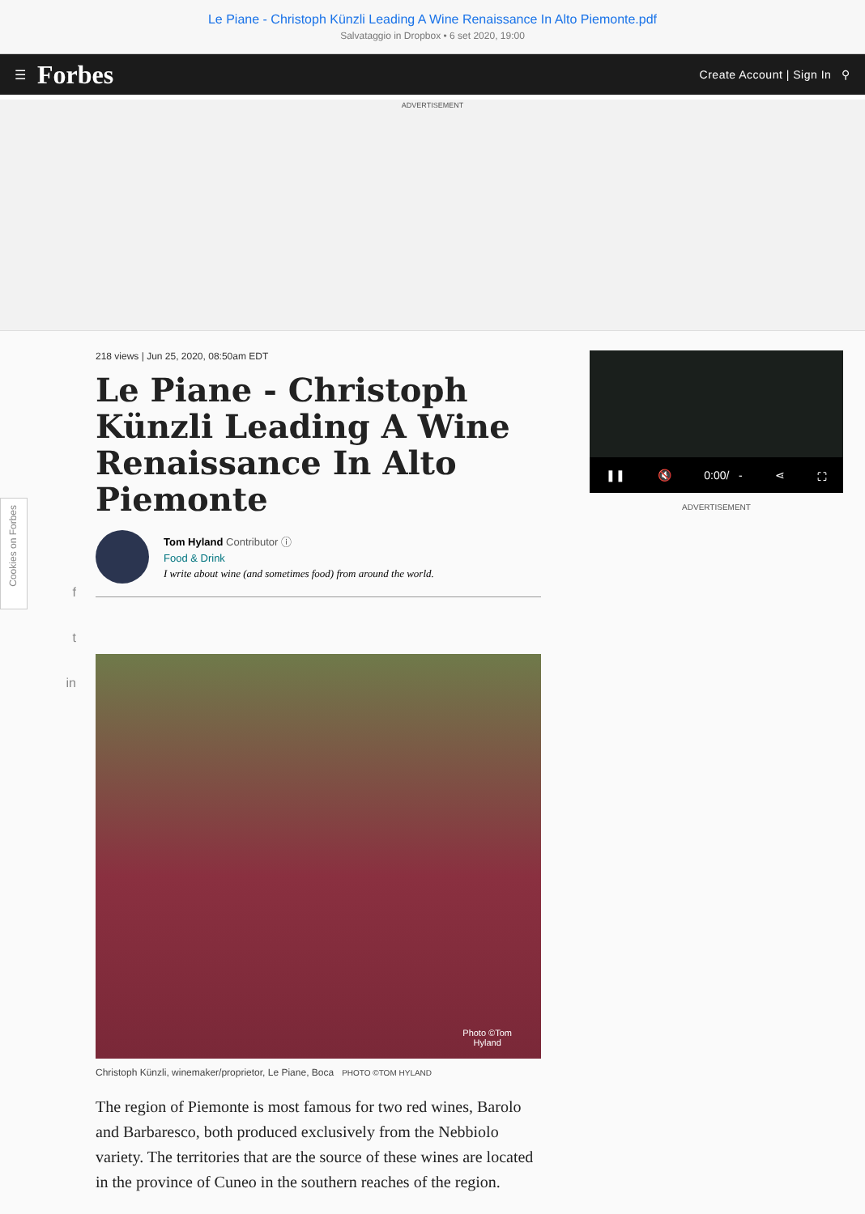Le Piane - Christoph Künzli Leading A Wine Renaissance In Alto Piemonte.pdf
Salvataggio in Dropbox • 6 set 2020, 19:00
☰ Forbes Create Account | Sign In ⚲
ADVERTISEMENT
f
t
in
218 views | Jun 25, 2020, 08:50am EDT
Le Piane - Christoph Künzli Leading A Wine Renaissance In Alto Piemonte
Tom Hyland Contributor ⓘ
Food & Drink
I write about wine (and sometimes food) from around the world.
Photo ©Tom
Hyland
Christoph Künzli, winemaker/proprietor, Le Piane, Boca PHOTO ©TOM HYLAND
The region of Piemonte is most famous for two red wines, Barolo and Barbaresco, both produced exclusively from the Nebbiolo variety. The territories that are the source of these wines are located in the province of Cuneo in the southern reaches of the region.
❚❚ 🔇 0:00/ - ⋖ ⛶
ADVERTISEMENT
Cookies on Forbes